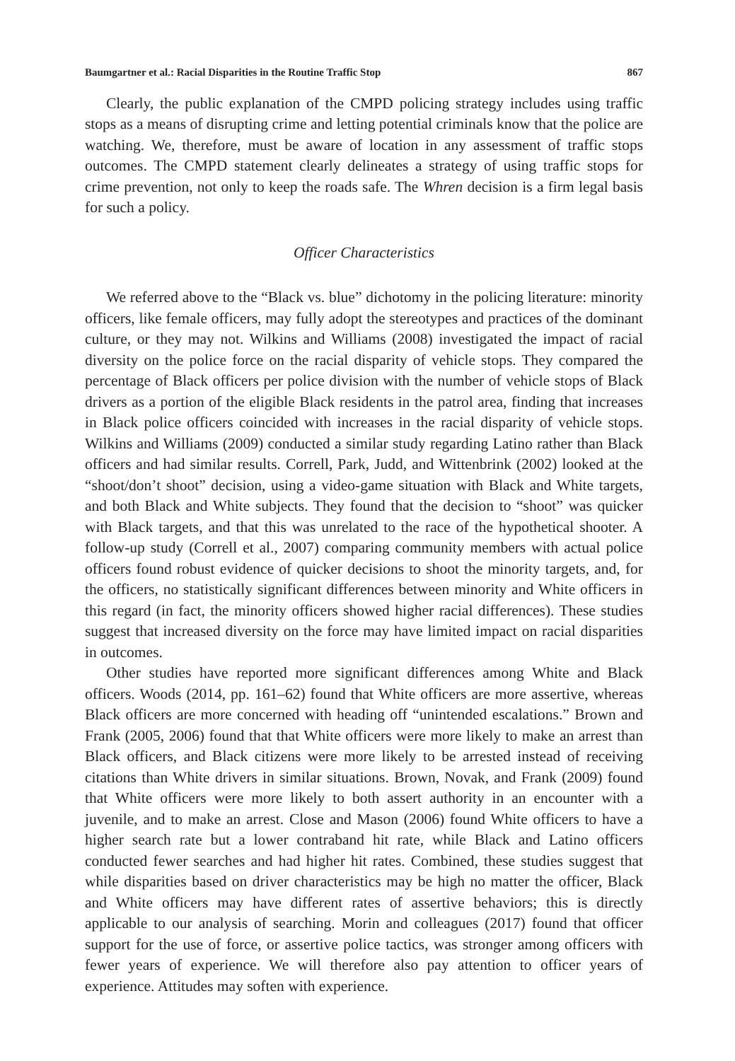Baumgartner et al.: Racial Disparities in the Routine Traffic Stop 867
Clearly, the public explanation of the CMPD policing strategy includes using traffic stops as a means of disrupting crime and letting potential criminals know that the police are watching. We, therefore, must be aware of location in any assessment of traffic stops outcomes. The CMPD statement clearly delineates a strategy of using traffic stops for crime prevention, not only to keep the roads safe. The Whren decision is a firm legal basis for such a policy.
Officer Characteristics
We referred above to the “Black vs. blue” dichotomy in the policing literature: minority officers, like female officers, may fully adopt the stereotypes and practices of the dominant culture, or they may not. Wilkins and Williams (2008) investigated the impact of racial diversity on the police force on the racial disparity of vehicle stops. They compared the percentage of Black officers per police division with the number of vehicle stops of Black drivers as a portion of the eligible Black residents in the patrol area, finding that increases in Black police officers coincided with increases in the racial disparity of vehicle stops. Wilkins and Williams (2009) conducted a similar study regarding Latino rather than Black officers and had similar results. Correll, Park, Judd, and Wittenbrink (2002) looked at the “shoot/don’t shoot” decision, using a video-game situation with Black and White targets, and both Black and White subjects. They found that the decision to “shoot” was quicker with Black targets, and that this was unrelated to the race of the hypothetical shooter. A follow-up study (Correll et al., 2007) comparing community members with actual police officers found robust evidence of quicker decisions to shoot the minority targets, and, for the officers, no statistically significant differences between minority and White officers in this regard (in fact, the minority officers showed higher racial differences). These studies suggest that increased diversity on the force may have limited impact on racial disparities in outcomes.
Other studies have reported more significant differences among White and Black officers. Woods (2014, pp. 161–62) found that White officers are more assertive, whereas Black officers are more concerned with heading off “unintended escalations.” Brown and Frank (2005, 2006) found that that White officers were more likely to make an arrest than Black officers, and Black citizens were more likely to be arrested instead of receiving citations than White drivers in similar situations. Brown, Novak, and Frank (2009) found that White officers were more likely to both assert authority in an encounter with a juvenile, and to make an arrest. Close and Mason (2006) found White officers to have a higher search rate but a lower contraband hit rate, while Black and Latino officers conducted fewer searches and had higher hit rates. Combined, these studies suggest that while disparities based on driver characteristics may be high no matter the officer, Black and White officers may have different rates of assertive behaviors; this is directly applicable to our analysis of searching. Morin and colleagues (2017) found that officer support for the use of force, or assertive police tactics, was stronger among officers with fewer years of experience. We will therefore also pay attention to officer years of experience. Attitudes may soften with experience.